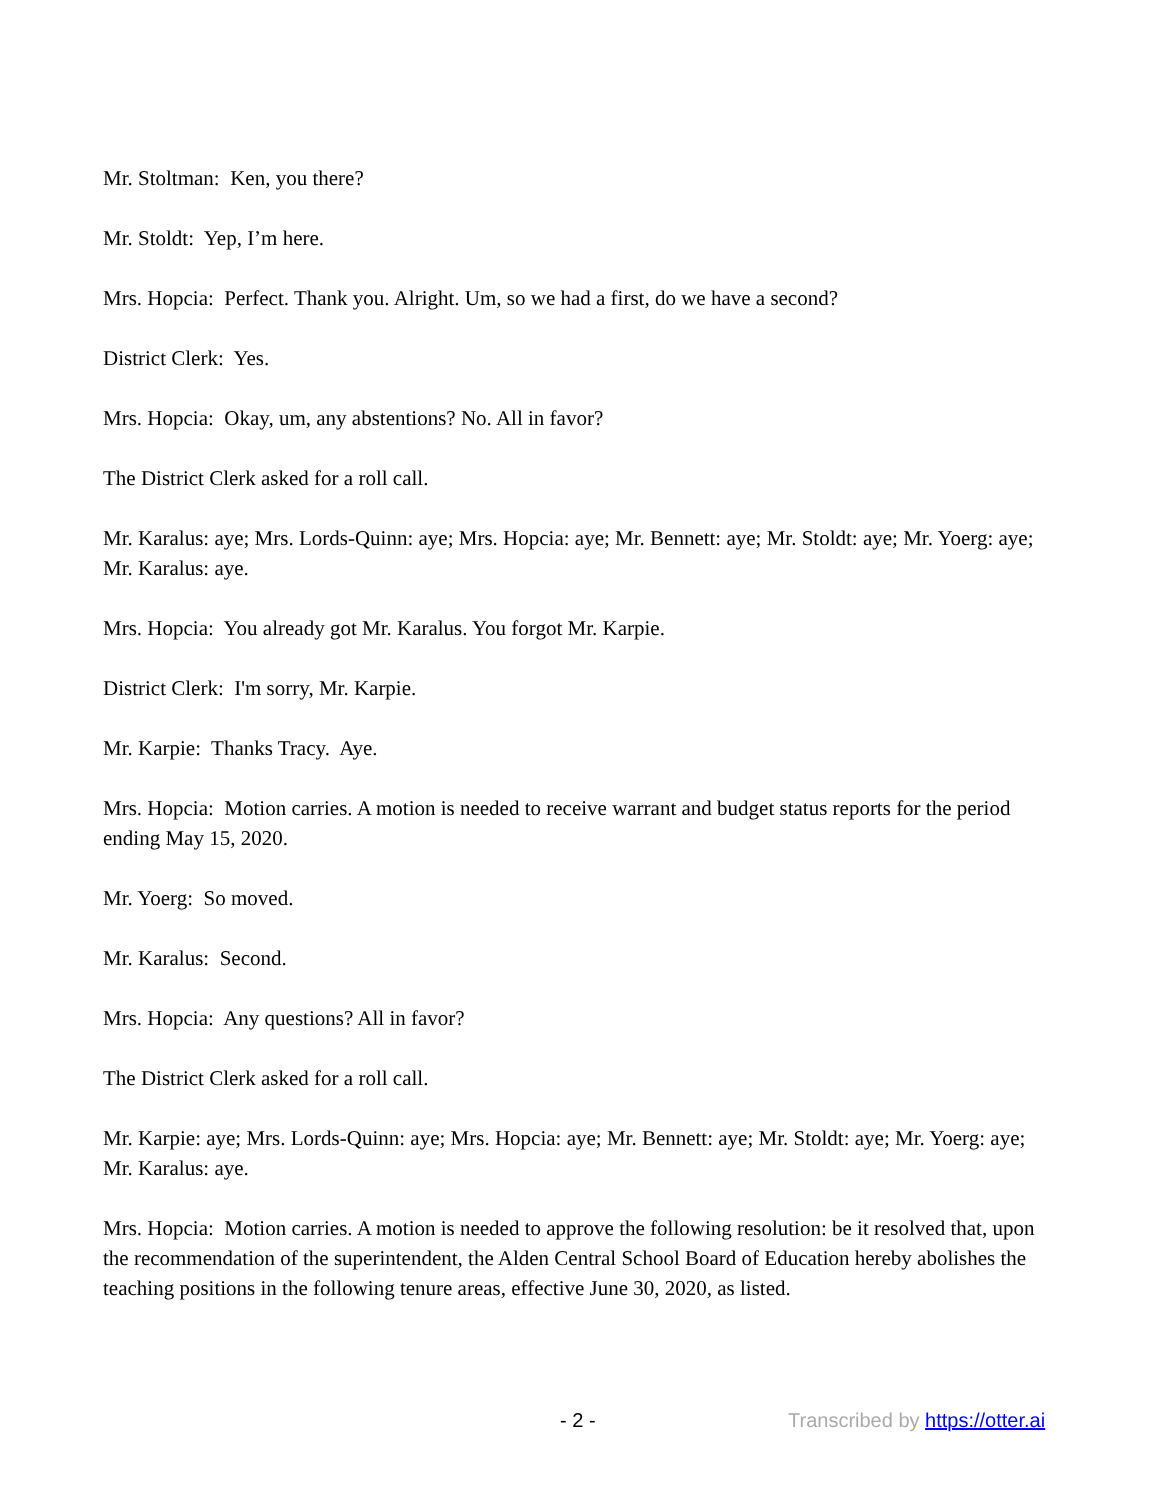Mr. Stoltman: Ken, you there?
Mr. Stoldt: Yep, I’m here.
Mrs. Hopcia: Perfect. Thank you. Alright. Um, so we had a first, do we have a second?
District Clerk: Yes.
Mrs. Hopcia: Okay, um, any abstentions? No. All in favor?
The District Clerk asked for a roll call.
Mr. Karalus: aye; Mrs. Lords-Quinn: aye; Mrs. Hopcia: aye; Mr. Bennett: aye; Mr. Stoldt: aye; Mr. Yoerg: aye; Mr. Karalus: aye.
Mrs. Hopcia: You already got Mr. Karalus. You forgot Mr. Karpie.
District Clerk: I'm sorry, Mr. Karpie.
Mr. Karpie: Thanks Tracy. Aye.
Mrs. Hopcia: Motion carries. A motion is needed to receive warrant and budget status reports for the period ending May 15, 2020.
Mr. Yoerg: So moved.
Mr. Karalus: Second.
Mrs. Hopcia: Any questions? All in favor?
The District Clerk asked for a roll call.
Mr. Karpie: aye; Mrs. Lords-Quinn: aye; Mrs. Hopcia: aye; Mr. Bennett: aye; Mr. Stoldt: aye; Mr. Yoerg: aye; Mr. Karalus: aye.
Mrs. Hopcia: Motion carries. A motion is needed to approve the following resolution: be it resolved that, upon the recommendation of the superintendent, the Alden Central School Board of Education hereby abolishes the teaching positions in the following tenure areas, effective June 30, 2020, as listed.
- 2 - Transcribed by https://otter.ai